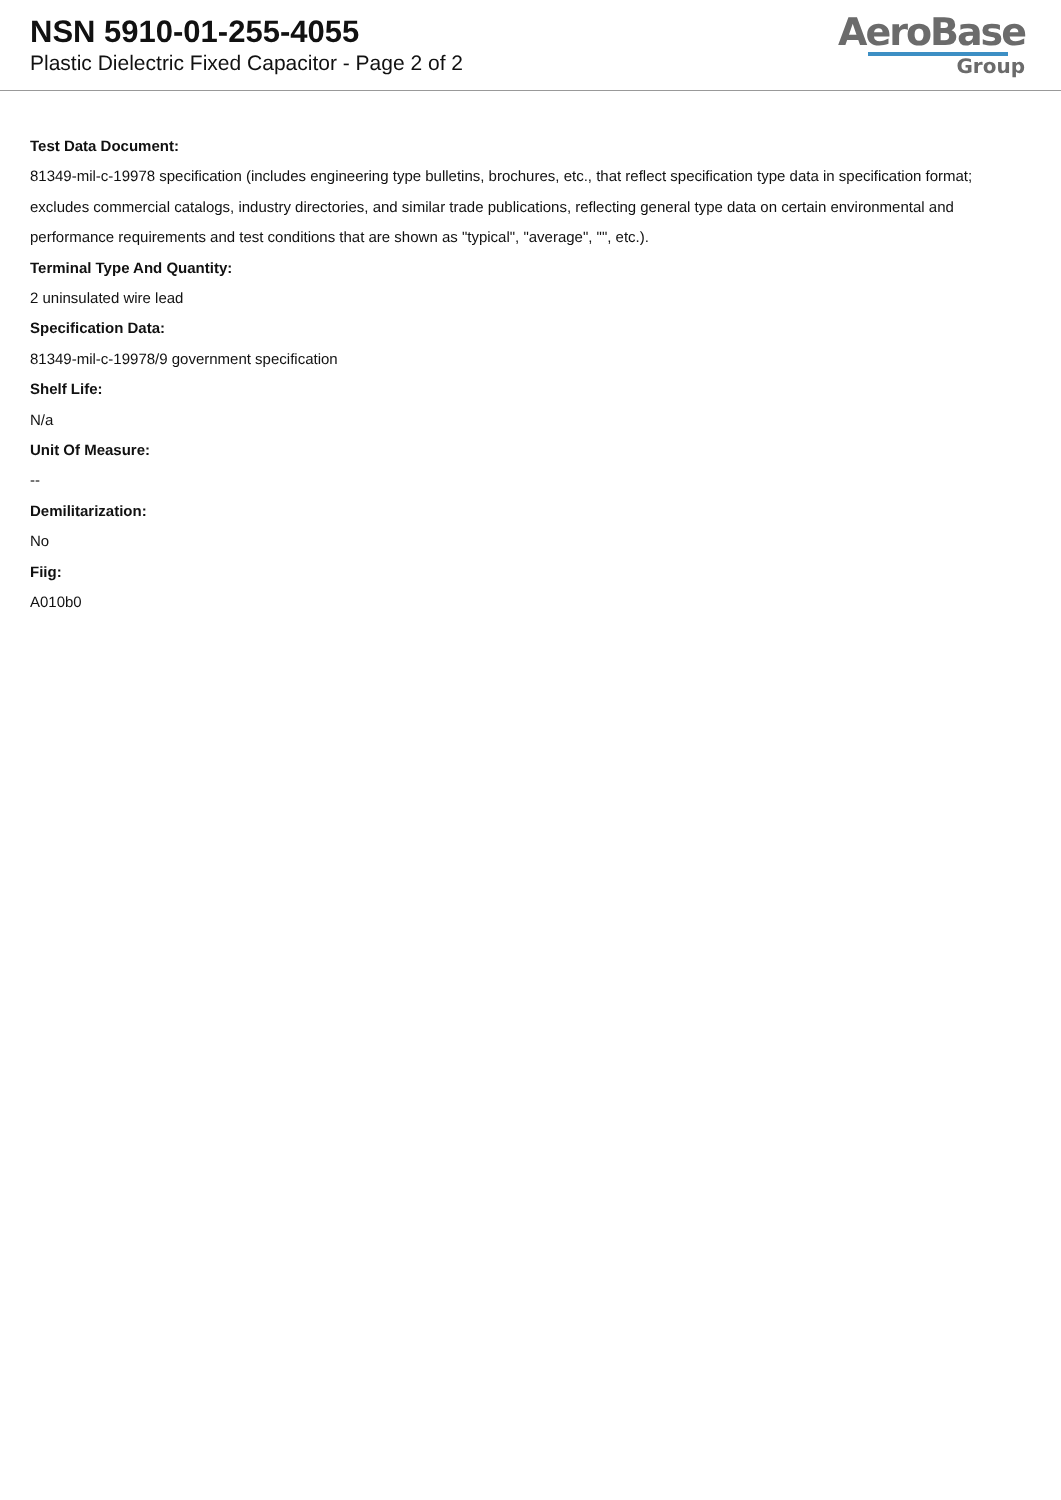NSN 5910-01-255-4055
Plastic Dielectric Fixed Capacitor - Page 2 of 2
AeroBase
Group
Test Data Document:
81349-mil-c-19978 specification (includes engineering type bulletins, brochures, etc., that reflect specification type data in specification format; excludes commercial catalogs, industry directories, and similar trade publications, reflecting general type data on certain environmental and performance requirements and test conditions that are shown as "typical", "average", "", etc.).
Terminal Type And Quantity:
2 uninsulated wire lead
Specification Data:
81349-mil-c-19978/9 government specification
Shelf Life:
N/a
Unit Of Measure:
--
Demilitarization:
No
Fiig:
A010b0